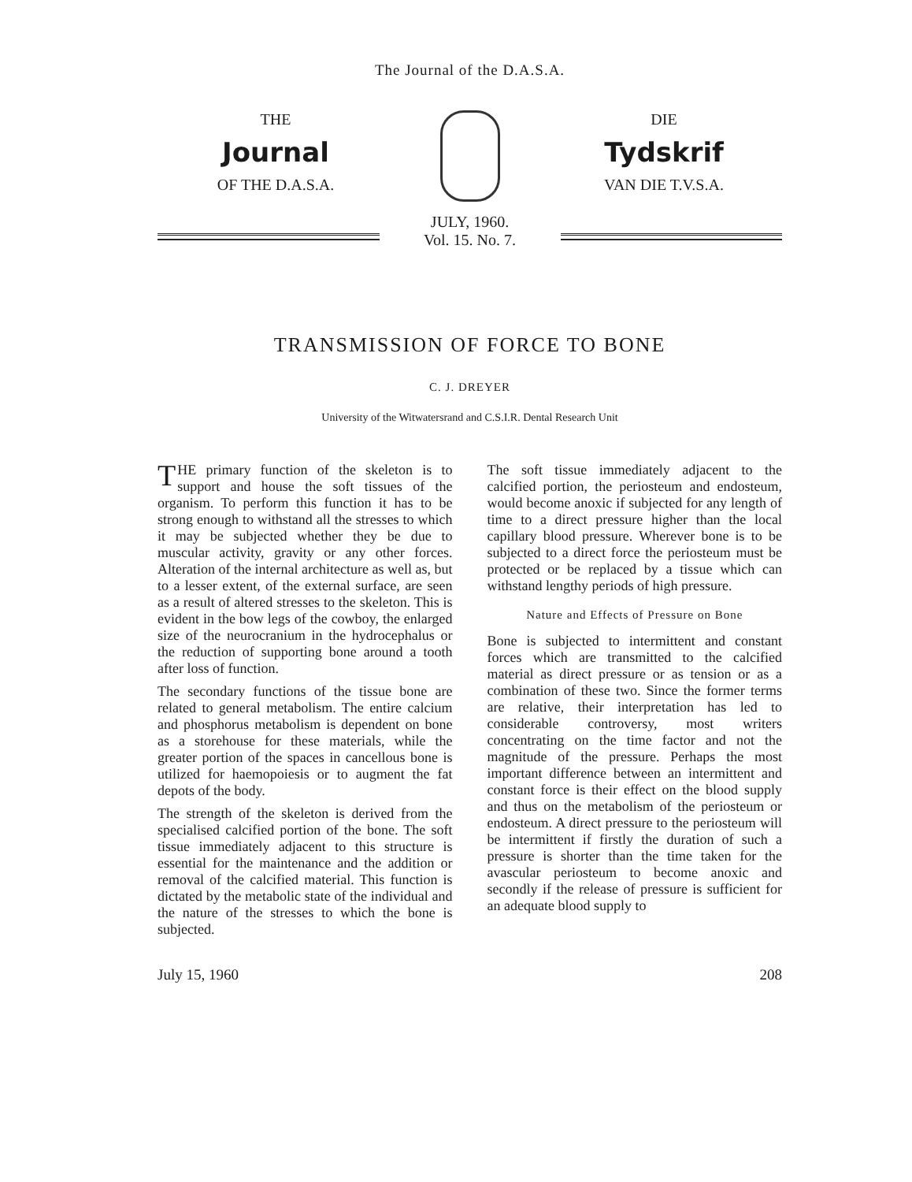The Journal of the D.A.S.A.
THE
Journal
OF THE D.A.S.A.
JULY, 1960.
Vol. 15. No. 7.
DIE
Tydskrif
VAN DIE T.V.S.A.
TRANSMISSION OF FORCE TO BONE
C. J. DREYER
University of the Witwatersrand and C.S.I.R. Dental Research Unit
THE primary function of the skeleton is to support and house the soft tissues of the organism. To perform this function it has to be strong enough to withstand all the stresses to which it may be subjected whether they be due to muscular activity, gravity or any other forces. Alteration of the internal architecture as well as, but to a lesser extent, of the external surface, are seen as a result of altered stresses to the skeleton. This is evident in the bow legs of the cowboy, the enlarged size of the neurocranium in the hydrocephalus or the reduction of supporting bone around a tooth after loss of function.
The secondary functions of the tissue bone are related to general metabolism. The entire calcium and phosphorus metabolism is dependent on bone as a storehouse for these materials, while the greater portion of the spaces in cancellous bone is utilized for haemopoiesis or to augment the fat depots of the body.
The strength of the skeleton is derived from the specialised calcified portion of the bone. The soft tissue immediately adjacent to this structure is essential for the maintenance and the addition or removal of the calcified material. This function is dictated by the metabolic state of the individual and the nature of the stresses to which the bone is subjected.
The soft tissue immediately adjacent to the calcified portion, the periosteum and endosteum, would become anoxic if subjected for any length of time to a direct pressure higher than the local capillary blood pressure. Wherever bone is to be subjected to a direct force the periosteum must be protected or be replaced by a tissue which can withstand lengthy periods of high pressure.
Nature and Effects of Pressure on Bone
Bone is subjected to intermittent and constant forces which are transmitted to the calcified material as direct pressure or as tension or as a combination of these two. Since the former terms are relative, their interpretation has led to considerable controversy, most writers concentrating on the time factor and not the magnitude of the pressure. Perhaps the most important difference between an intermittent and constant force is their effect on the blood supply and thus on the metabolism of the periosteum or endosteum. A direct pressure to the periosteum will be intermittent if firstly the duration of such a pressure is shorter than the time taken for the avascular periosteum to become anoxic and secondly if the release of pressure is sufficient for an adequate blood supply to
July 15, 1960 208